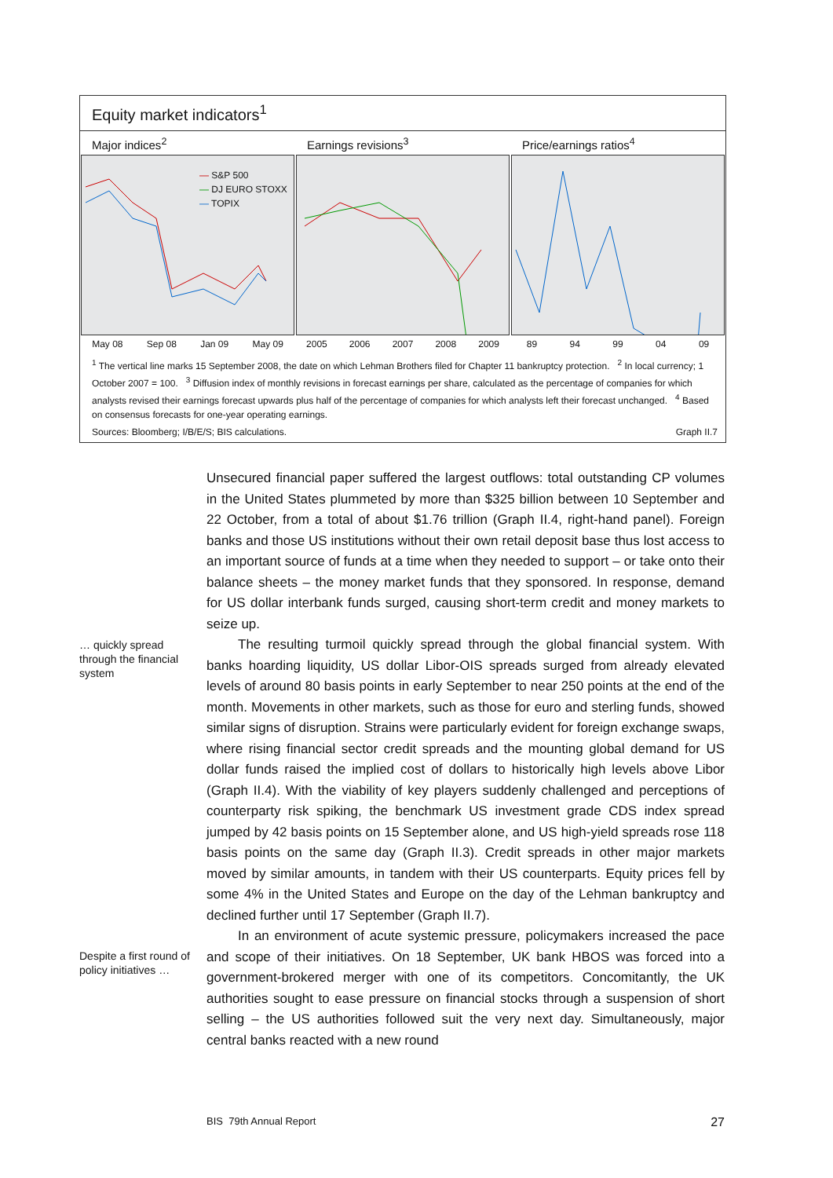Equity market indicators<sup>1</sup>
Major indices<sup>2</sup>
— S&P 500
— DJ EURO STOXX
— TOPIX
May 08 Sep 08 Jan 09 May 09
Earnings revisions<sup>3</sup>
2005 2006 2007 2008 2009
Price/earnings ratios<sup>4</sup>
89 94 99 04 09
<sup>1</sup> The vertical line marks 15 September 2008, the date on which Lehman Brothers filed for Chapter 11 bankruptcy protection. <sup>2</sup> In local currency; 1 October 2007 = 100. <sup>3</sup> Diffusion index of monthly revisions in forecast earnings per share, calculated as the percentage of companies for which analysts revised their earnings forecast upwards plus half of the percentage of companies for which analysts left their forecast unchanged. <sup>4</sup> Based on consensus forecasts for one-year operating earnings.
Sources: Bloomberg; I/B/E/S; BIS calculations. Graph II.7
Unsecured financial paper suffered the largest outflows: total outstanding CP volumes in the United States plummeted by more than $325 billion between 10 September and 22 October, from a total of about $1.76 trillion (Graph II.4, right-hand panel). Foreign banks and those US institutions without their own retail deposit base thus lost access to an important source of funds at a time when they needed to support – or take onto their balance sheets – the money market funds that they sponsored. In response, demand for US dollar interbank funds surged, causing short-term credit and money markets to seize up.
The resulting turmoil quickly spread through the global financial system. With banks hoarding liquidity, US dollar Libor-OIS spreads surged from already elevated levels of around 80 basis points in early September to near 250 points at the end of the month. Movements in other markets, such as those for euro and sterling funds, showed similar signs of disruption. Strains were particularly evident for foreign exchange swaps, where rising financial sector credit spreads and the mounting global demand for US dollar funds raised the implied cost of dollars to historically high levels above Libor (Graph II.4). With the viability of key players suddenly challenged and perceptions of counterparty risk spiking, the benchmark US investment grade CDS index spread jumped by 42 basis points on 15 September alone, and US high-yield spreads rose 118 basis points on the same day (Graph II.3). Credit spreads in other major markets moved by similar amounts, in tandem with their US counterparts. Equity prices fell by some 4% in the United States and Europe on the day of the Lehman bankruptcy and declined further until 17 September (Graph II.7).
In an environment of acute systemic pressure, policymakers increased the pace and scope of their initiatives. On 18 September, UK bank HBOS was forced into a government-brokered merger with one of its competitors. Concomitantly, the UK authorities sought to ease pressure on financial stocks through a suspension of short selling – the US authorities followed suit the very next day. Simultaneously, major central banks reacted with a new round
… quickly spread through the financial system
Despite a first round of policy initiatives …
BIS 79th Annual Report 27